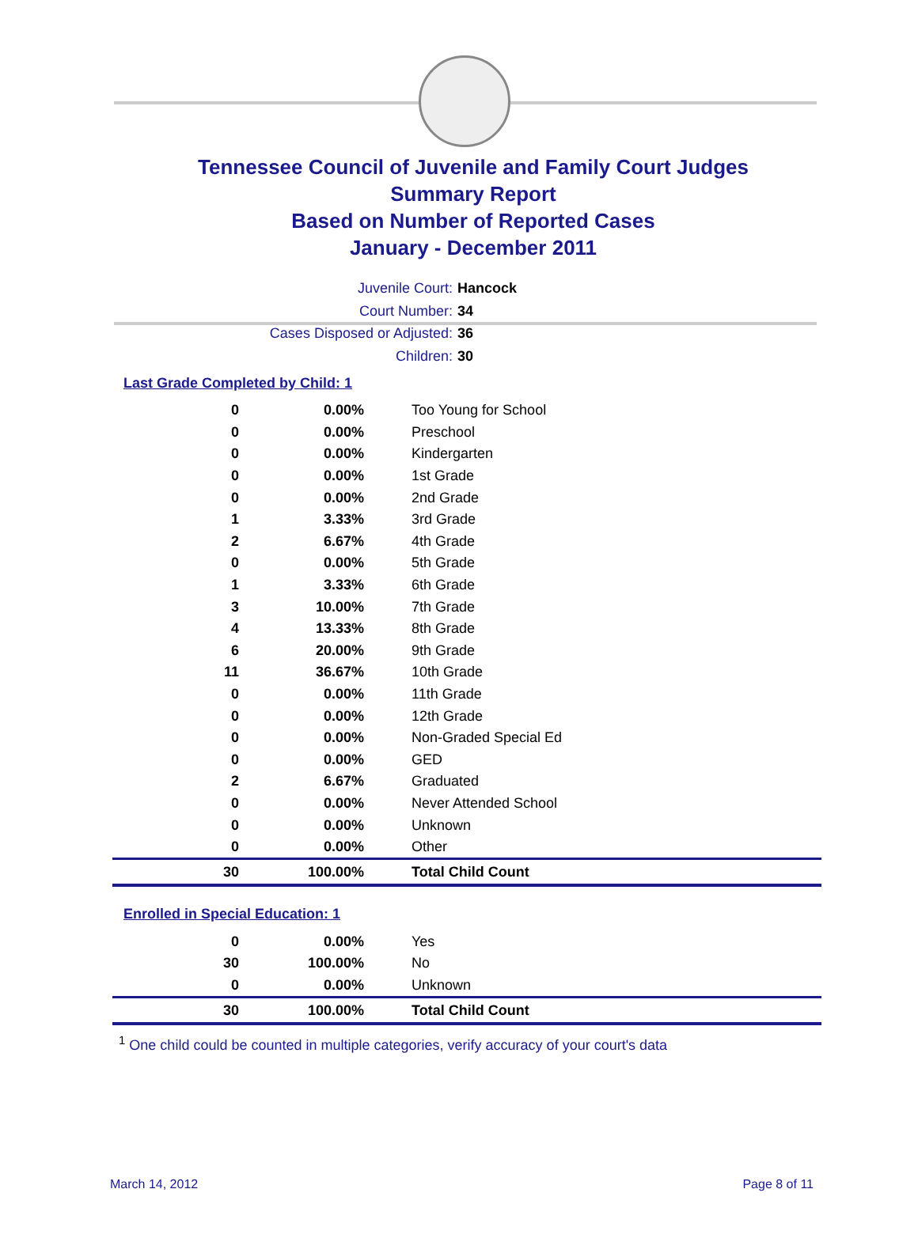Tennessee Council of Juvenile and Family Court Judges
Summary Report
Based on Number of Reported Cases
January - December 2011
Juvenile Court: Hancock
Court Number: 34
Cases Disposed or Adjusted: 36
Children: 30
Last Grade Completed by Child: 1
| 0 | 0.00% | Too Young for School |
| 0 | 0.00% | Preschool |
| 0 | 0.00% | Kindergarten |
| 0 | 0.00% | 1st Grade |
| 0 | 0.00% | 2nd Grade |
| 1 | 3.33% | 3rd Grade |
| 2 | 6.67% | 4th Grade |
| 0 | 0.00% | 5th Grade |
| 1 | 3.33% | 6th Grade |
| 3 | 10.00% | 7th Grade |
| 4 | 13.33% | 8th Grade |
| 6 | 20.00% | 9th Grade |
| 11 | 36.67% | 10th Grade |
| 0 | 0.00% | 11th Grade |
| 0 | 0.00% | 12th Grade |
| 0 | 0.00% | Non-Graded Special Ed |
| 0 | 0.00% | GED |
| 2 | 6.67% | Graduated |
| 0 | 0.00% | Never Attended School |
| 0 | 0.00% | Unknown |
| 0 | 0.00% | Other |
| 30 | 100.00% | Total Child Count |
Enrolled in Special Education: 1
| 0 | 0.00% | Yes |
| 30 | 100.00% | No |
| 0 | 0.00% | Unknown |
| 30 | 100.00% | Total Child Count |
<sup>1</sup> One child could be counted in multiple categories, verify accuracy of your court's data
March 14, 2012 Page 8 of 11